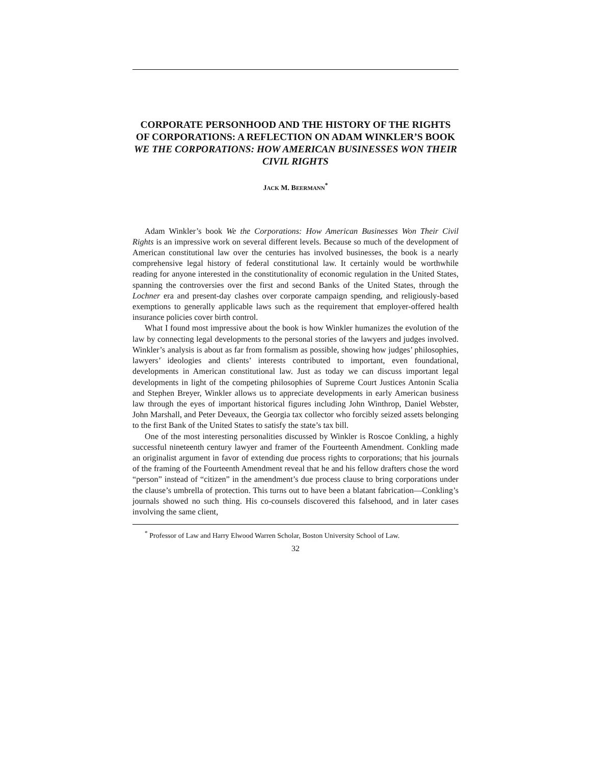CORPORATE PERSONHOOD AND THE HISTORY OF THE RIGHTS OF CORPORATIONS: A REFLECTION ON ADAM WINKLER’S BOOK WE THE CORPORATIONS: HOW AMERICAN BUSINESSES WON THEIR CIVIL RIGHTS
JACK M. BEERMANN<sup>*</sup>
Adam Winkler’s book We the Corporations: How American Businesses Won Their Civil Rights is an impressive work on several different levels. Because so much of the development of American constitutional law over the centuries has involved businesses, the book is a nearly comprehensive legal history of federal constitutional law. It certainly would be worthwhile reading for anyone interested in the constitutionality of economic regulation in the United States, spanning the controversies over the first and second Banks of the United States, through the Lochner era and present-day clashes over corporate campaign spending, and religiously-based exemptions to generally applicable laws such as the requirement that employer-offered health insurance policies cover birth control.
What I found most impressive about the book is how Winkler humanizes the evolution of the law by connecting legal developments to the personal stories of the lawyers and judges involved. Winkler’s analysis is about as far from formalism as possible, showing how judges’ philosophies, lawyers’ ideologies and clients’ interests contributed to important, even foundational, developments in American constitutional law. Just as today we can discuss important legal developments in light of the competing philosophies of Supreme Court Justices Antonin Scalia and Stephen Breyer, Winkler allows us to appreciate developments in early American business law through the eyes of important historical figures including John Winthrop, Daniel Webster, John Marshall, and Peter Deveaux, the Georgia tax collector who forcibly seized assets belonging to the first Bank of the United States to satisfy the state’s tax bill.
One of the most interesting personalities discussed by Winkler is Roscoe Conkling, a highly successful nineteenth century lawyer and framer of the Fourteenth Amendment. Conkling made an originalist argument in favor of extending due process rights to corporations; that his journals of the framing of the Fourteenth Amendment reveal that he and his fellow drafters chose the word “person” instead of “citizen” in the amendment’s due process clause to bring corporations under the clause’s umbrella of protection. This turns out to have been a blatant fabrication—Conkling’s journals showed no such thing. His co-counsels discovered this falsehood, and in later cases involving the same client,
<sup>*</sup> Professor of Law and Harry Elwood Warren Scholar, Boston University School of Law.
32